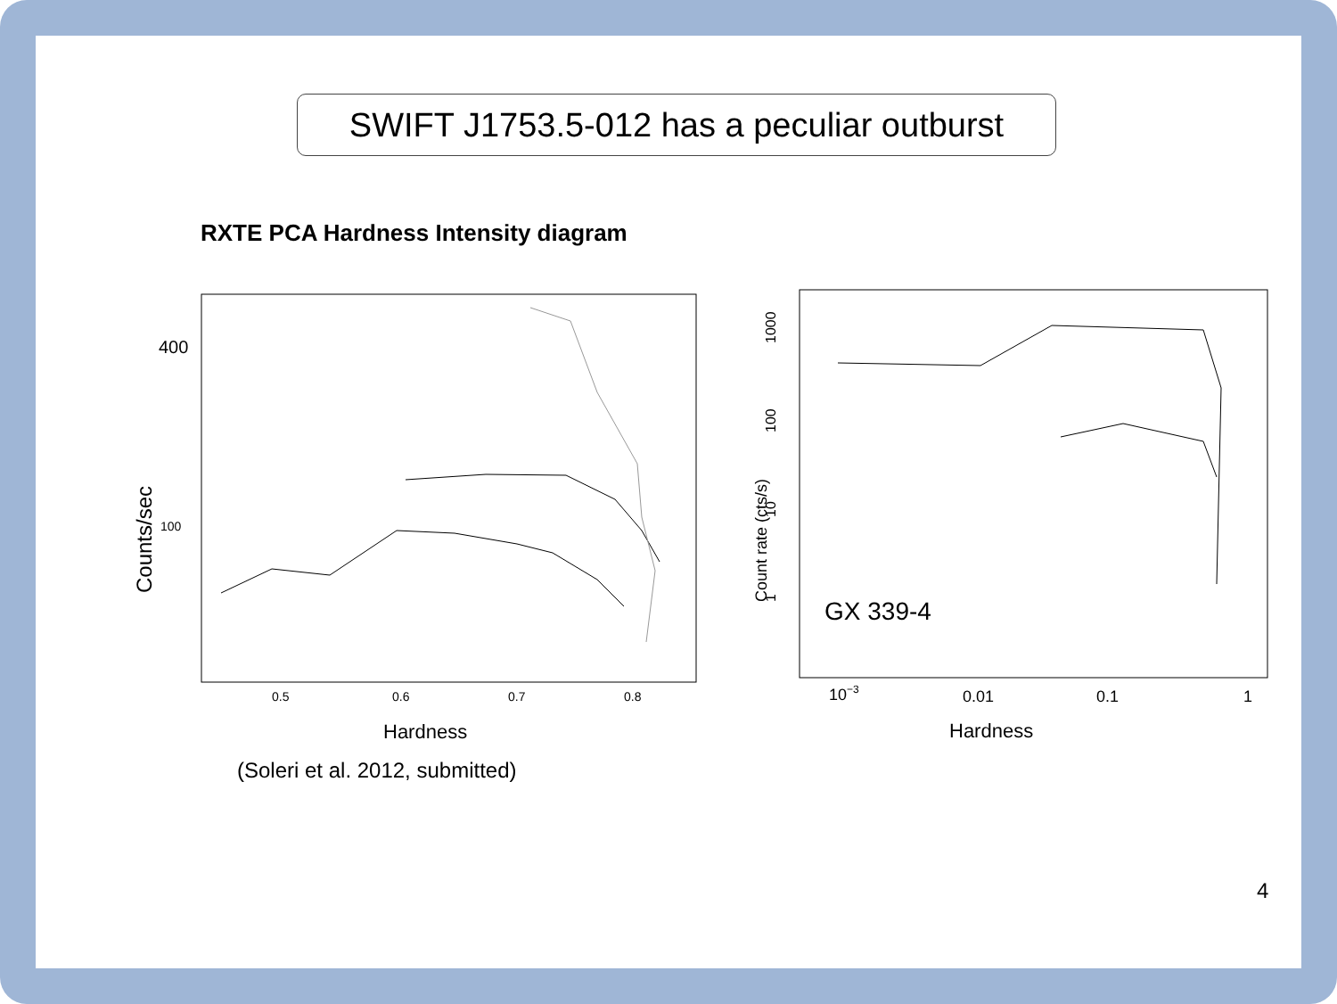SWIFT J1753.5-012 has a peculiar outburst
RXTE PCA Hardness Intensity diagram
400
Counts/sec
100
0.5
0.6
0.7
0.8
Hardness
Count rate (cts/s)
1000
100
10
1
GX 339-4
10−3
0.01
0.1
1
Hardness
(Soleri et al. 2012, submitted)
4